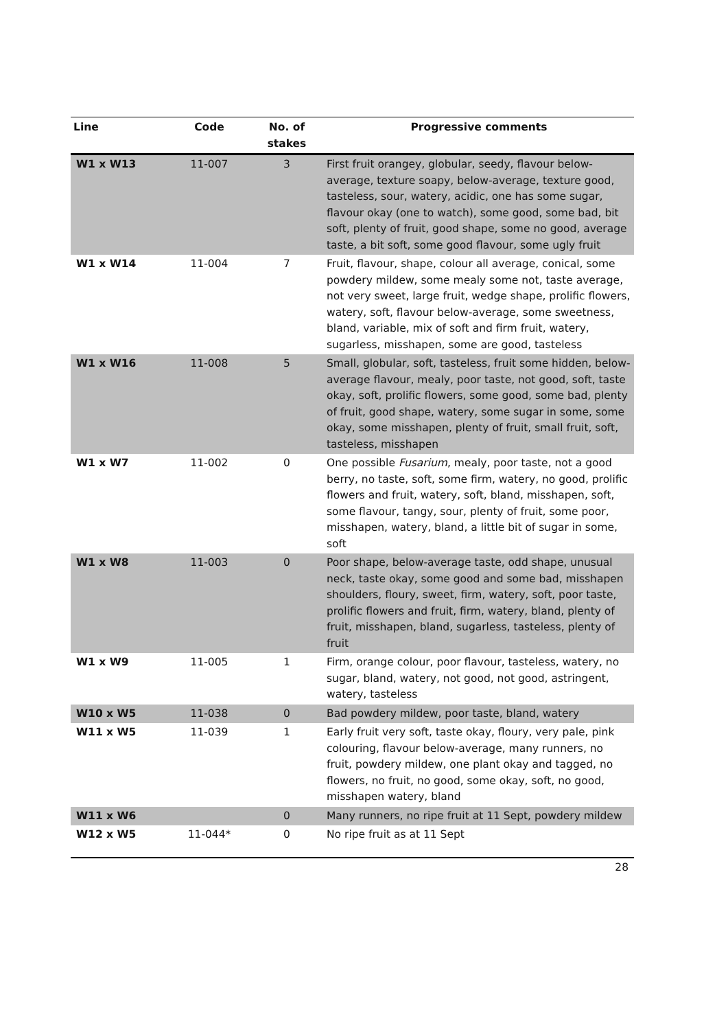| Line | Code | No. of stakes | Progressive comments |
| --- | --- | --- | --- |
| W1 x W13 | 11-007 | 3 | First fruit orangey, globular, seedy, flavour below-average, texture soapy, below-average, texture good, tasteless, sour, watery, acidic, one has some sugar, flavour okay (one to watch), some good, some bad, bit soft, plenty of fruit, good shape, some no good, average taste, a bit soft, some good flavour, some ugly fruit |
| W1 x W14 | 11-004 | 7 | Fruit, flavour, shape, colour all average, conical, some powdery mildew, some mealy some not, taste average, not very sweet, large fruit, wedge shape, prolific flowers, watery, soft, flavour below-average, some sweetness, bland, variable, mix of soft and firm fruit, watery, sugarless, misshapen, some are good, tasteless |
| W1 x W16 | 11-008 | 5 | Small, globular, soft, tasteless, fruit some hidden, below-average flavour, mealy, poor taste, not good, soft, taste okay, soft, prolific flowers, some good, some bad, plenty of fruit, good shape, watery, some sugar in some, some okay, some misshapen, plenty of fruit, small fruit, soft, tasteless, misshapen |
| W1 x W7 | 11-002 | 0 | One possible Fusarium , mealy, poor taste, not a good berry, no taste, soft, some firm, watery, no good, prolific flowers and fruit, watery, soft, bland, misshapen, soft, some flavour, tangy, sour, plenty of fruit, some poor, misshapen, watery, bland, a little bit of sugar in some, soft |
| W1 x W8 | 11-003 | 0 | Poor shape, below-average taste, odd shape, unusual neck, taste okay, some good and some bad, misshapen shoulders, floury, sweet, firm, watery, soft, poor taste, prolific flowers and fruit, firm, watery, bland, plenty of fruit, misshapen, bland, sugarless, tasteless, plenty of fruit |
| W1 x W9 | 11-005 | 1 | Firm, orange colour, poor flavour, tasteless, watery, no sugar, bland, watery, not good, not good, astringent, watery, tasteless |
| W10 x W5 | 11-038 | 0 | Bad powdery mildew, poor taste, bland, watery |
| W11 x W5 | 11-039 | 1 | Early fruit very soft, taste okay, floury, very pale, pink colouring, flavour below-average, many runners, no fruit, powdery mildew, one plant okay and tagged, no flowers, no fruit, no good, some okay, soft, no good, misshapen watery, bland |
| W11 x W6 | | 0 | Many runners, no ripe fruit at 11 Sept, powdery mildew |
| W12 x W5 | 11-044* | 0 | No ripe fruit as at 11 Sept |
28